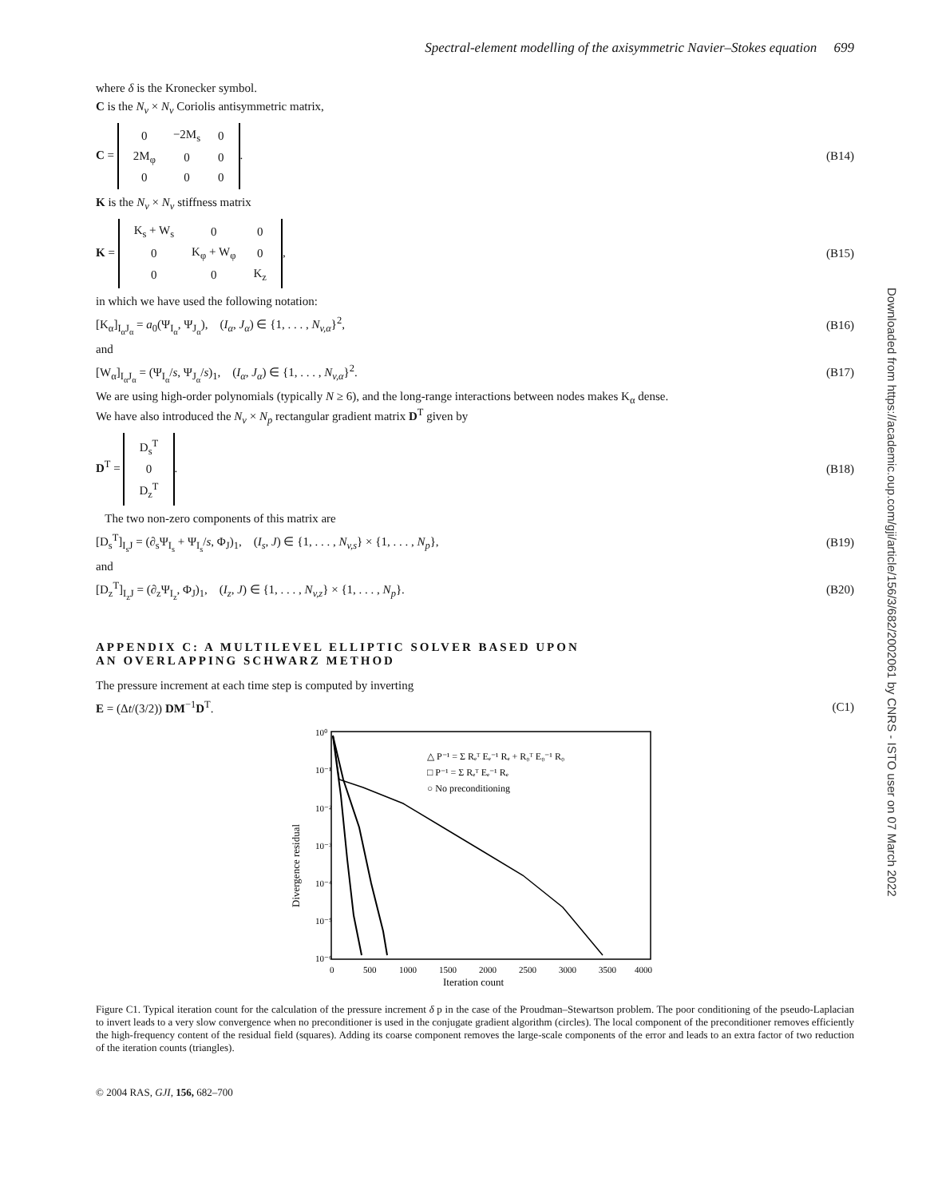Downloaded from https://academic.oup.com/gji/article/156/3/682/2002061 by CNRS - ISTO user on 07 March 2022
Spectral-element modelling of the axisymmetric Navier–Stokes equation 699
where δ is the Kronecker symbol.
C is the N<sub>v</sub> × N<sub>v</sub> Coriolis antisymmetric matrix,
C =
| 0 | −2M<sub>s</sub> | 0 |
| 2M<sub>φ</sub> | 0 | 0 |
| 0 | 0 | 0 |
. (B14)
K is the N<sub>v</sub> × N<sub>v</sub> stiffness matrix
K =
| K<sub>s</sub> + W<sub>s</sub> | 0 | 0 |
| 0 | K<sub>φ</sub> + W<sub>φ</sub> | 0 |
| 0 | 0 | K<sub>z</sub> |
, (B15)
in which we have used the following notation:
[K<sub>α</sub>]<sub>I<sub>α</sub>J<sub>α</sub></sub> = a<sub>0</sub>(Ψ<sub>I<sub>α</sub></sub>, Ψ<sub>J<sub>α</sub></sub>), (I<sub>α</sub>, J<sub>α</sub>) ∈ {1, . . . , N<sub>v,α</sub>}<sup>2</sup>, (B16)
and
[W<sub>α</sub>]<sub>I<sub>α</sub>J<sub>α</sub></sub> = (Ψ<sub>I<sub>α</sub></sub>/s, Ψ<sub>J<sub>α</sub></sub>/s)<sub>1</sub>, (I<sub>α</sub>, J<sub>α</sub>) ∈ {1, . . . , N<sub>v,α</sub>}<sup>2</sup>. (B17)
We are using high-order polynomials (typically N ≥ 6), and the long-range interactions between nodes makes K<sub>α</sub> dense.
We have also introduced the N<sub>v</sub> × N<sub>p</sub> rectangular gradient matrix D<sup>T</sup> given by
D<sup>T</sup> =
| D<sub>s</sub><sup>T</sup> |
| 0 |
| D<sub>z</sub><sup>T</sup> |
. (B18)
The two non-zero components of this matrix are
[D<sub>s</sub><sup>T</sup>]<sub>I<sub>s</sub>J</sub> = (∂<sub>s</sub>Ψ<sub>I<sub>s</sub></sub> + Ψ<sub>I<sub>s</sub></sub>/s, Φ<sub>J</sub>)<sub>1</sub>, (I<sub>s</sub>, J) ∈ {1, . . . , N<sub>v,s</sub>} × {1, . . . , N<sub>p</sub>}, (B19)
and
[D<sub>z</sub><sup>T</sup>]<sub>I<sub>z</sub>J</sub> = (∂<sub>z</sub>Ψ<sub>I<sub>z</sub></sub>, Φ<sub>J</sub>)<sub>1</sub>, (I<sub>z</sub>, J) ∈ {1, . . . , N<sub>v,z</sub>} × {1, . . . , N<sub>p</sub>}. (B20)
APPENDIX C: A MULTILEVEL ELLIPTIC SOLVER BASED UPON
AN OVERLAPPING SCHWARZ METHOD
The pressure increment at each time step is computed by inverting
E = (Δt/(3/2)) DM<sup>−1</sup>D<sup>T</sup>. (C1)
10⁰
10⁻¹
10⁻²
10⁻³
10⁻⁴
10⁻⁵
10⁻⁶
0
500
1000
1500
2000
2500
3000
3500
4000
Iteration count
Divergence residual
△ P⁻¹ = Σ Rₑᵀ Eₑ⁻¹ Rₑ + R₀ᵀ E₀⁻¹ R₀
□ P⁻¹ = Σ Rₑᵀ Eₑ⁻¹ Rₑ
○ No preconditioning
Figure C1. Typical iteration count for the calculation of the pressure increment δ p in the case of the Proudman–Stewartson problem. The poor conditioning of the pseudo-Laplacian to invert leads to a very slow convergence when no preconditioner is used in the conjugate gradient algorithm (circles). The local component of the preconditioner removes efficiently the high-frequency content of the residual field (squares). Adding its coarse component removes the large-scale components of the error and leads to an extra factor of two reduction of the iteration counts (triangles).
© 2004 RAS, GJI, 156, 682–700